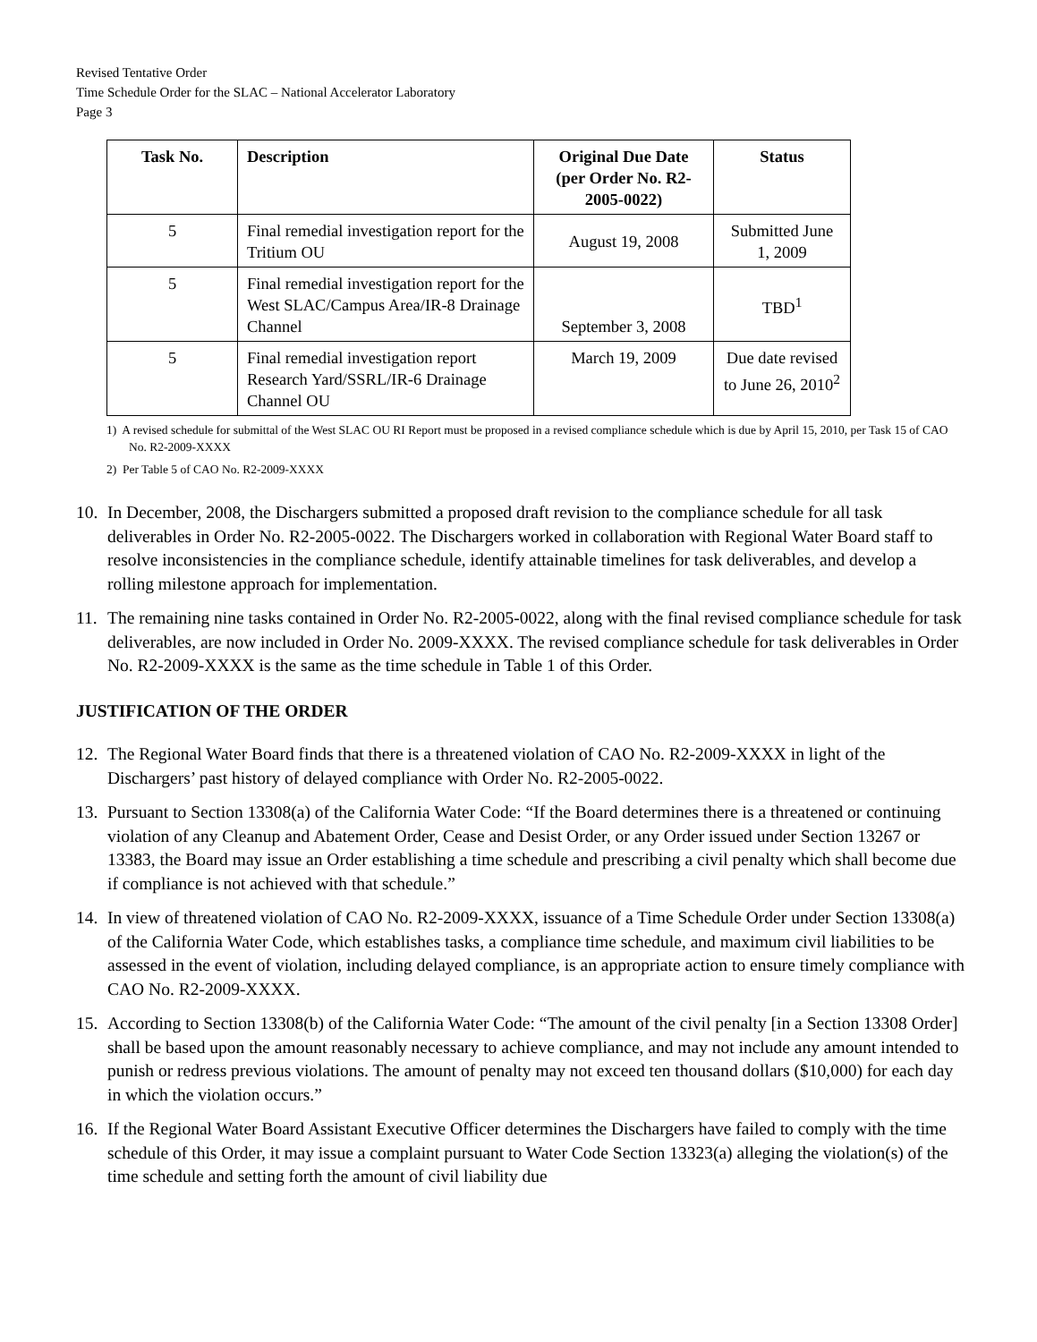Revised Tentative Order
Time Schedule Order for the SLAC – National Accelerator Laboratory
Page 3
| Task No. | Description | Original Due Date (per Order No. R2-2005-0022) | Status |
| --- | --- | --- | --- |
| 5 | Final remedial investigation report for the Tritium OU | August 19, 2008 | Submitted June 1, 2009 |
| 5 | Final remedial investigation report for the West SLAC/Campus Area/IR-8 Drainage Channel | September 3, 2008 | TBD<sup>1</sup> |
| 5 | Final remedial investigation report Research Yard/SSRL/IR-6 Drainage Channel OU | March 19, 2009 | Due date revised to June 26, 2010<sup>2</sup> |
1) A revised schedule for submittal of the West SLAC OU RI Report must be proposed in a revised compliance schedule which is due by April 15, 2010, per Task 15 of CAO No. R2-2009-XXXX
2) Per Table 5 of CAO No. R2-2009-XXXX
10. In December, 2008, the Dischargers submitted a proposed draft revision to the compliance schedule for all task deliverables in Order No. R2-2005-0022. The Dischargers worked in collaboration with Regional Water Board staff to resolve inconsistencies in the compliance schedule, identify attainable timelines for task deliverables, and develop a rolling milestone approach for implementation.
11. The remaining nine tasks contained in Order No. R2-2005-0022, along with the final revised compliance schedule for task deliverables, are now included in Order No. 2009-XXXX. The revised compliance schedule for task deliverables in Order No. R2-2009-XXXX is the same as the time schedule in Table 1 of this Order.
JUSTIFICATION OF THE ORDER
12. The Regional Water Board finds that there is a threatened violation of CAO No. R2-2009-XXXX in light of the Dischargers’ past history of delayed compliance with Order No. R2-2005-0022.
13. Pursuant to Section 13308(a) of the California Water Code: “If the Board determines there is a threatened or continuing violation of any Cleanup and Abatement Order, Cease and Desist Order, or any Order issued under Section 13267 or 13383, the Board may issue an Order establishing a time schedule and prescribing a civil penalty which shall become due if compliance is not achieved with that schedule.”
14. In view of threatened violation of CAO No. R2-2009-XXXX, issuance of a Time Schedule Order under Section 13308(a) of the California Water Code, which establishes tasks, a compliance time schedule, and maximum civil liabilities to be assessed in the event of violation, including delayed compliance, is an appropriate action to ensure timely compliance with CAO No. R2-2009-XXXX.
15. According to Section 13308(b) of the California Water Code: “The amount of the civil penalty [in a Section 13308 Order] shall be based upon the amount reasonably necessary to achieve compliance, and may not include any amount intended to punish or redress previous violations. The amount of penalty may not exceed ten thousand dollars ($10,000) for each day in which the violation occurs.”
16. If the Regional Water Board Assistant Executive Officer determines the Dischargers have failed to comply with the time schedule of this Order, it may issue a complaint pursuant to Water Code Section 13323(a) alleging the violation(s) of the time schedule and setting forth the amount of civil liability due